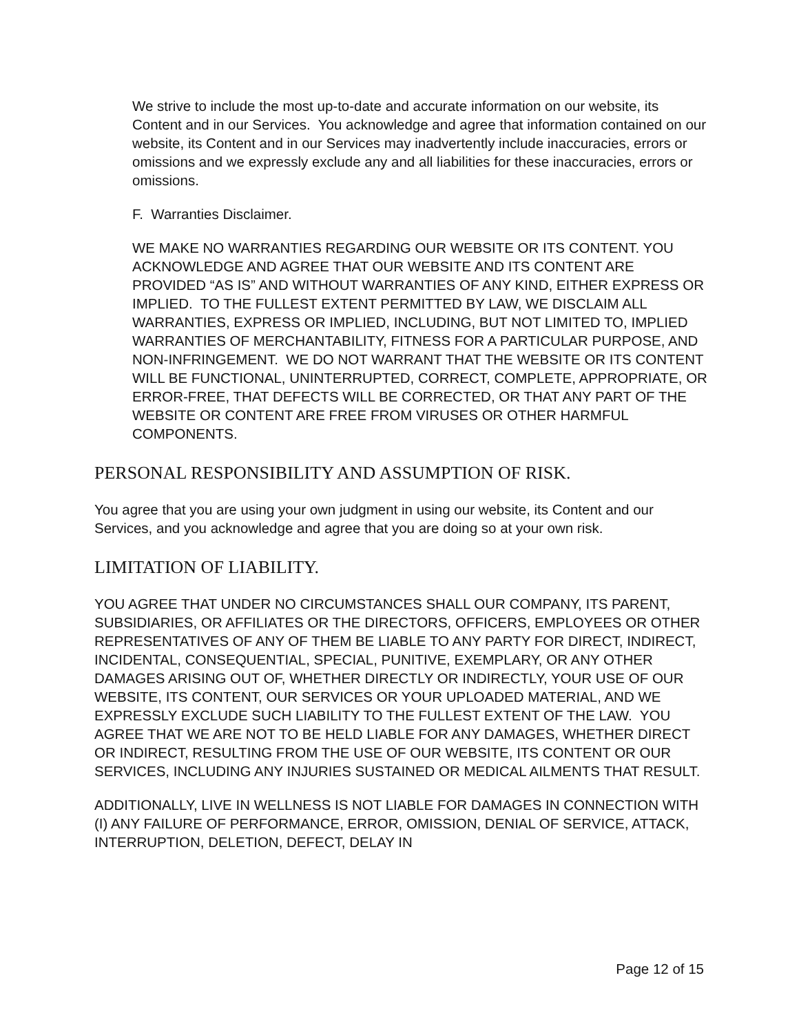We strive to include the most up-to-date and accurate information on our website, its Content and in our Services. You acknowledge and agree that information contained on our website, its Content and in our Services may inadvertently include inaccuracies, errors or omissions and we expressly exclude any and all liabilities for these inaccuracies, errors or omissions.
F. Warranties Disclaimer.
WE MAKE NO WARRANTIES REGARDING OUR WEBSITE OR ITS CONTENT. YOU ACKNOWLEDGE AND AGREE THAT OUR WEBSITE AND ITS CONTENT ARE PROVIDED “AS IS” AND WITHOUT WARRANTIES OF ANY KIND, EITHER EXPRESS OR IMPLIED. TO THE FULLEST EXTENT PERMITTED BY LAW, WE DISCLAIM ALL WARRANTIES, EXPRESS OR IMPLIED, INCLUDING, BUT NOT LIMITED TO, IMPLIED WARRANTIES OF MERCHANTABILITY, FITNESS FOR A PARTICULAR PURPOSE, AND NON-INFRINGEMENT. WE DO NOT WARRANT THAT THE WEBSITE OR ITS CONTENT WILL BE FUNCTIONAL, UNINTERRUPTED, CORRECT, COMPLETE, APPROPRIATE, OR ERROR-FREE, THAT DEFECTS WILL BE CORRECTED, OR THAT ANY PART OF THE WEBSITE OR CONTENT ARE FREE FROM VIRUSES OR OTHER HARMFUL COMPONENTS.
PERSONAL RESPONSIBILITY AND ASSUMPTION OF RISK.
You agree that you are using your own judgment in using our website, its Content and our Services, and you acknowledge and agree that you are doing so at your own risk.
LIMITATION OF LIABILITY.
YOU AGREE THAT UNDER NO CIRCUMSTANCES SHALL OUR COMPANY, ITS PARENT, SUBSIDIARIES, OR AFFILIATES OR THE DIRECTORS, OFFICERS, EMPLOYEES OR OTHER REPRESENTATIVES OF ANY OF THEM BE LIABLE TO ANY PARTY FOR DIRECT, INDIRECT, INCIDENTAL, CONSEQUENTIAL, SPECIAL, PUNITIVE, EXEMPLARY, OR ANY OTHER DAMAGES ARISING OUT OF, WHETHER DIRECTLY OR INDIRECTLY, YOUR USE OF OUR WEBSITE, ITS CONTENT, OUR SERVICES OR YOUR UPLOADED MATERIAL, AND WE EXPRESSLY EXCLUDE SUCH LIABILITY TO THE FULLEST EXTENT OF THE LAW. YOU AGREE THAT WE ARE NOT TO BE HELD LIABLE FOR ANY DAMAGES, WHETHER DIRECT OR INDIRECT, RESULTING FROM THE USE OF OUR WEBSITE, ITS CONTENT OR OUR SERVICES, INCLUDING ANY INJURIES SUSTAINED OR MEDICAL AILMENTS THAT RESULT.
ADDITIONALLY, LIVE IN WELLNESS IS NOT LIABLE FOR DAMAGES IN CONNECTION WITH (I) ANY FAILURE OF PERFORMANCE, ERROR, OMISSION, DENIAL OF SERVICE, ATTACK, INTERRUPTION, DELETION, DEFECT, DELAY IN
Page 12 of 15